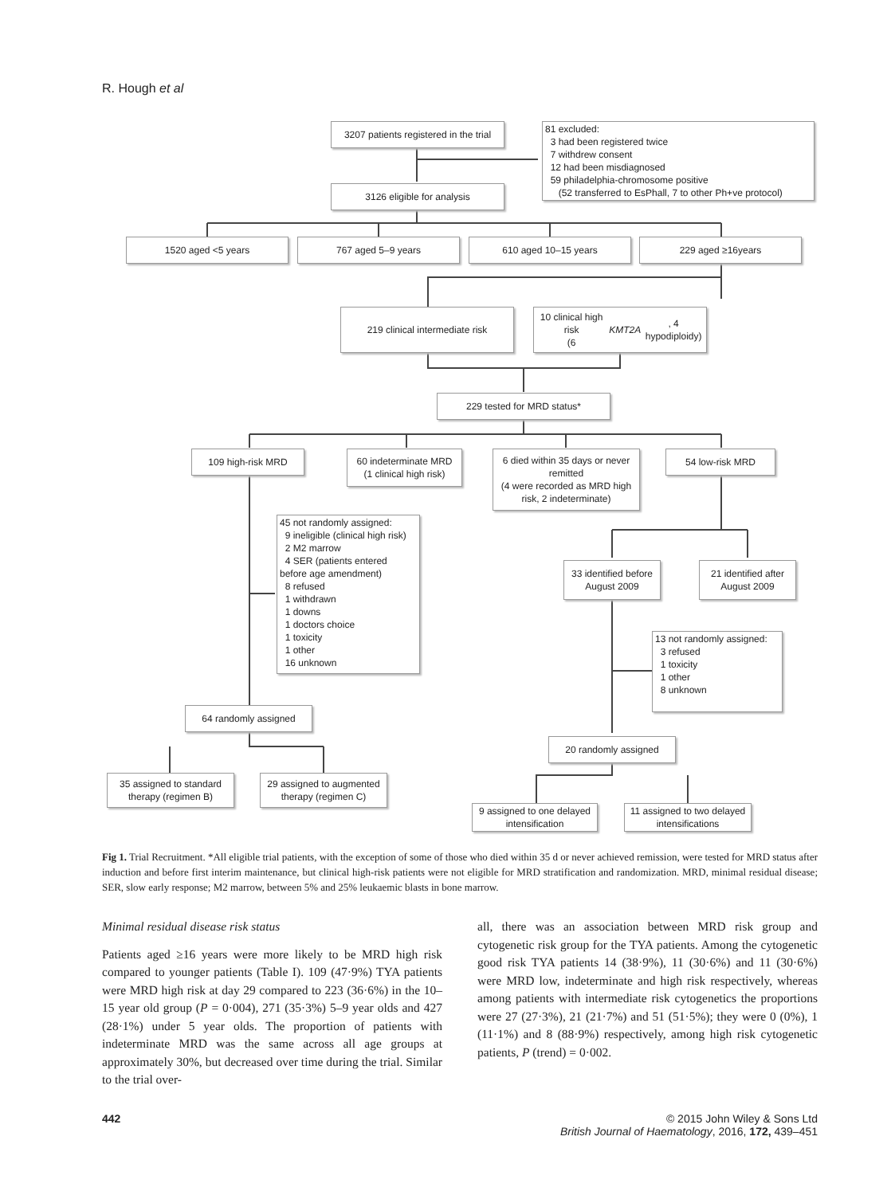R. Hough et al
3207 patients registered in the trial
81 excluded:
3 had been registered twice
7 withdrew consent
12 had been misdiagnosed
59 philadelphia-chromosome positive
(52 transferred to EsPhall, 7 to other Ph+ve protocol)
3126 eligible for analysis
1520 aged <5 years 767 aged 5–9 years 610 aged 10–15 years 229 aged ≥16years
219 clinical intermediate risk
10 clinical high risk
(6 KMT2A, 4 hypodiploidy)
229 tested for MRD status*
109 high-risk MRD
60 indeterminate MRD
(1 clinical high risk)
6 died within 35 days or never remitted
(4 were recorded as MRD high risk, 2 indeterminate)
54 low-risk MRD
45 not randomly assigned:
9 ineligible (clinical high risk)
2 M2 marrow
4 SER (patients entered
before age amendment)
8 refused
1 withdrawn
1 downs
1 doctors choice
1 toxicity
1 other
16 unknown
33 identified before August 2009
21 identified after August 2009
13 not randomly assigned:
3 refused
1 toxicity
1 other
8 unknown
64 randomly assigned
20 randomly assigned
35 assigned to standard therapy (regimen B)
29 assigned to augmented therapy (regimen C)
9 assigned to one delayed intensification
11 assigned to two delayed intensifications
Fig 1. Trial Recruitment. *All eligible trial patients, with the exception of some of those who died within 35 d or never achieved remission, were tested for MRD status after induction and before first interim maintenance, but clinical high-risk patients were not eligible for MRD stratification and randomization. MRD, minimal residual disease; SER, slow early response; M2 marrow, between 5% and 25% leukaemic blasts in bone marrow.
Minimal residual disease risk status
Patients aged ≥16 years were more likely to be MRD high risk compared to younger patients (Table I). 109 (47·9%) TYA patients were MRD high risk at day 29 compared to 223 (36·6%) in the 10–15 year old group (P = 0·004), 271 (35·3%) 5–9 year olds and 427 (28·1%) under 5 year olds. The proportion of patients with indeterminate MRD was the same across all age groups at approximately 30%, but decreased over time during the trial. Similar to the trial over-
all, there was an association between MRD risk group and cytogenetic risk group for the TYA patients. Among the cytogenetic good risk TYA patients 14 (38·9%), 11 (30·6%) and 11 (30·6%) were MRD low, indeterminate and high risk respectively, whereas among patients with intermediate risk cytogenetics the proportions were 27 (27·3%), 21 (21·7%) and 51 (51·5%); they were 0 (0%), 1 (11·1%) and 8 (88·9%) respectively, among high risk cytogenetic patients, P (trend) = 0·002.
442 © 2015 John Wiley & Sons Ltd
British Journal of Haematology, 2016, 172, 439–451